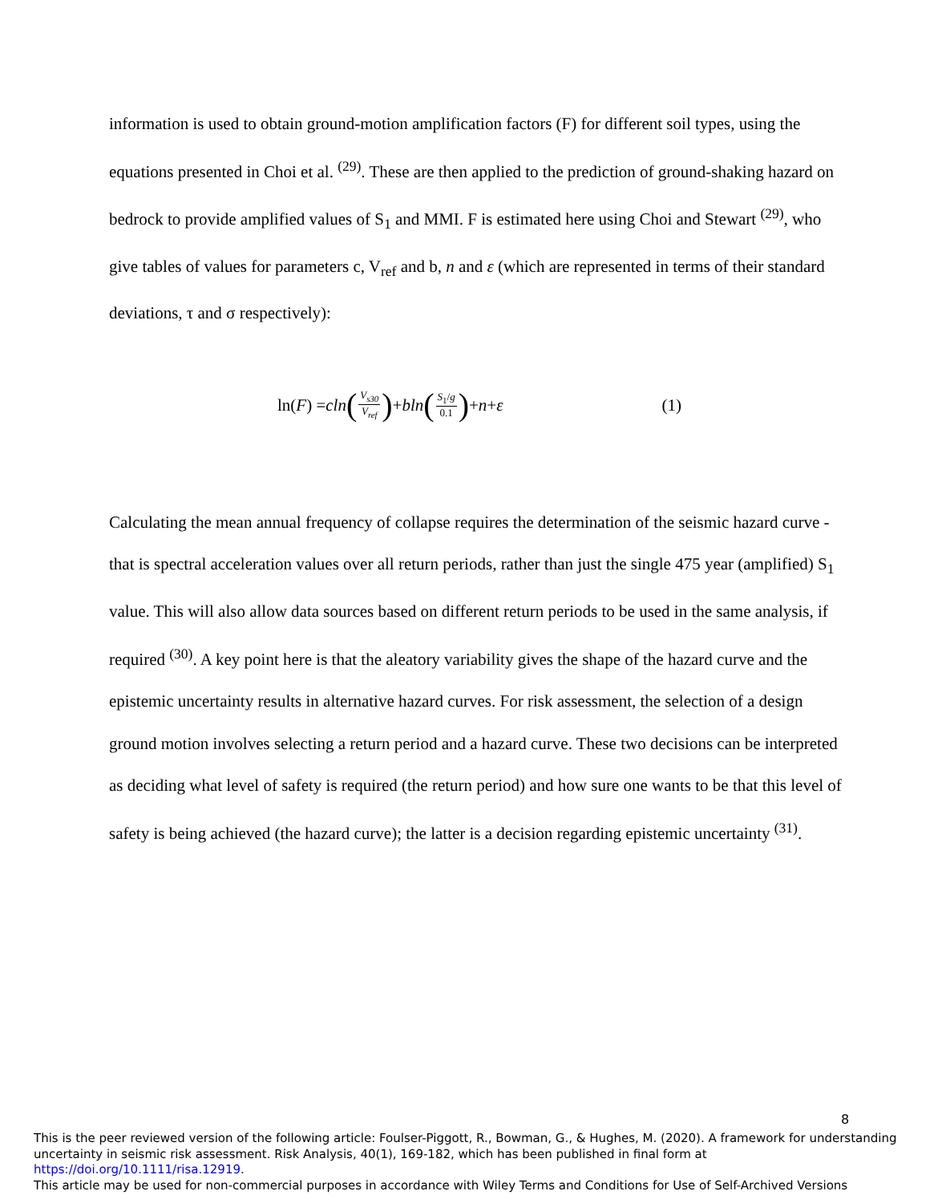information is used to obtain ground-motion amplification factors (F) for different soil types, using the equations presented in Choi et al. <sup>(29)</sup>. These are then applied to the prediction of ground-shaking hazard on bedrock to provide amplified values of S<sub>1</sub> and MMI. F is estimated here using Choi and Stewart <sup>(29)</sup>, who give tables of values for parameters c, V<sub>ref</sub> and b, n and ε (which are represented in terms of their standard deviations, τ and σ respectively):
ln(F) = cln (V<sub>s30</sub> V<sub>ref</sub>) + bln (S<sub>1</sub>/g 0.1) + n + ε
(1)
Calculating the mean annual frequency of collapse requires the determination of the seismic hazard curve - that is spectral acceleration values over all return periods, rather than just the single 475 year (amplified) S<sub>1</sub> value. This will also allow data sources based on different return periods to be used in the same analysis, if required <sup>(30)</sup>. A key point here is that the aleatory variability gives the shape of the hazard curve and the epistemic uncertainty results in alternative hazard curves. For risk assessment, the selection of a design ground motion involves selecting a return period and a hazard curve. These two decisions can be interpreted as deciding what level of safety is required (the return period) and how sure one wants to be that this level of safety is being achieved (the hazard curve); the latter is a decision regarding epistemic uncertainty <sup>(31)</sup>.
8
This is the peer reviewed version of the following article: Foulser-Piggott, R., Bowman, G., & Hughes, M. (2020). A framework for understanding uncertainty in seismic risk assessment. Risk Analysis, 40(1), 169-182, which has been published in final form at https://doi.org/10.1111/risa.12919.
This article may be used for non-commercial purposes in accordance with Wiley Terms and Conditions for Use of Self-Archived Versions